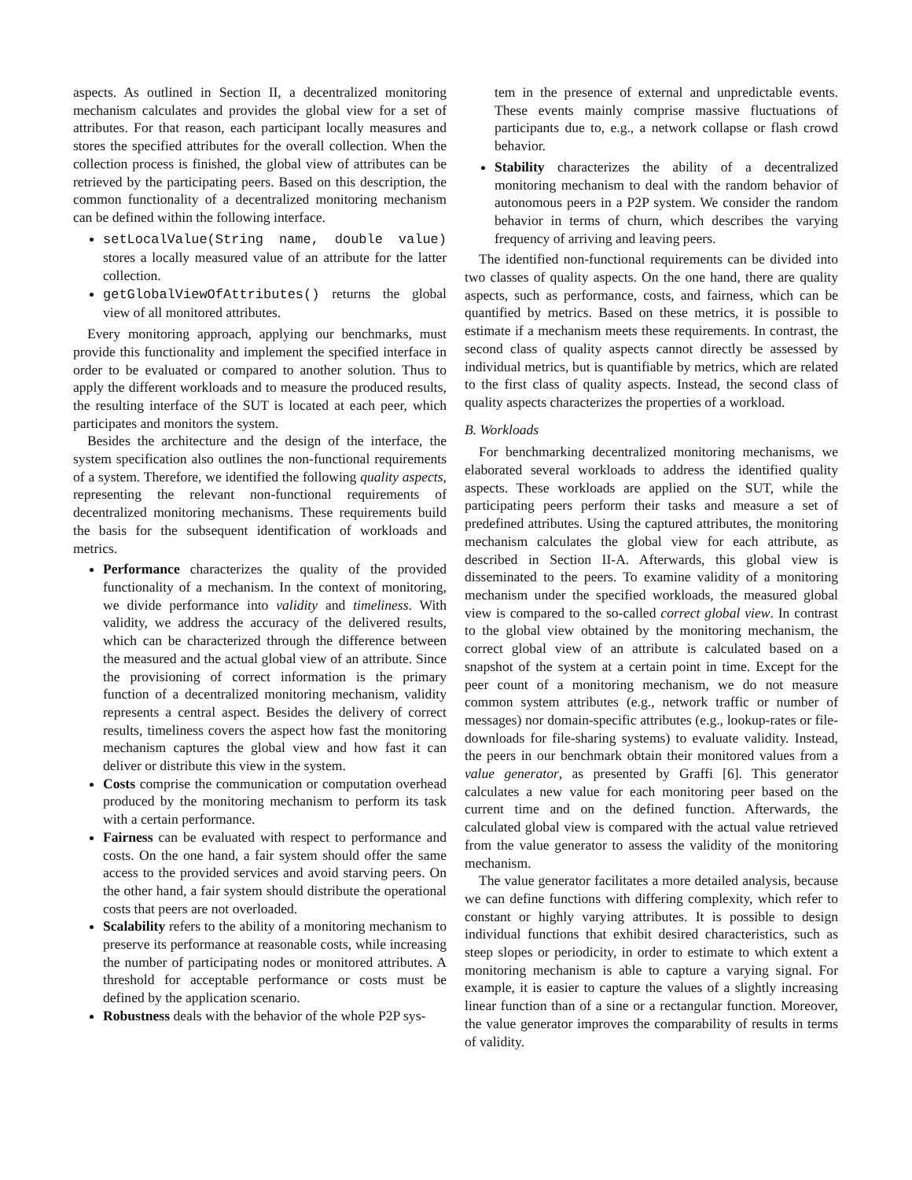aspects. As outlined in Section II, a decentralized monitoring mechanism calculates and provides the global view for a set of attributes. For that reason, each participant locally measures and stores the specified attributes for the overall collection. When the collection process is finished, the global view of attributes can be retrieved by the participating peers. Based on this description, the common functionality of a decentralized monitoring mechanism can be defined within the following interface.
setLocalValue(String name, double value) stores a locally measured value of an attribute for the latter collection.
getGlobalViewOfAttributes() returns the global view of all monitored attributes.
Every monitoring approach, applying our benchmarks, must provide this functionality and implement the specified interface in order to be evaluated or compared to another solution. Thus to apply the different workloads and to measure the produced results, the resulting interface of the SUT is located at each peer, which participates and monitors the system.
Besides the architecture and the design of the interface, the system specification also outlines the non-functional requirements of a system. Therefore, we identified the following quality aspects, representing the relevant non-functional requirements of decentralized monitoring mechanisms. These requirements build the basis for the subsequent identification of workloads and metrics.
Performance characterizes the quality of the provided functionality of a mechanism. In the context of monitoring, we divide performance into validity and timeliness. With validity, we address the accuracy of the delivered results, which can be characterized through the difference between the measured and the actual global view of an attribute. Since the provisioning of correct information is the primary function of a decentralized monitoring mechanism, validity represents a central aspect. Besides the delivery of correct results, timeliness covers the aspect how fast the monitoring mechanism captures the global view and how fast it can deliver or distribute this view in the system.
Costs comprise the communication or computation overhead produced by the monitoring mechanism to perform its task with a certain performance.
Fairness can be evaluated with respect to performance and costs. On the one hand, a fair system should offer the same access to the provided services and avoid starving peers. On the other hand, a fair system should distribute the operational costs that peers are not overloaded.
Scalability refers to the ability of a monitoring mechanism to preserve its performance at reasonable costs, while increasing the number of participating nodes or monitored attributes. A threshold for acceptable performance or costs must be defined by the application scenario.
Robustness deals with the behavior of the whole P2P sys-
tem in the presence of external and unpredictable events. These events mainly comprise massive fluctuations of participants due to, e.g., a network collapse or flash crowd behavior.
Stability characterizes the ability of a decentralized monitoring mechanism to deal with the random behavior of autonomous peers in a P2P system. We consider the random behavior in terms of churn, which describes the varying frequency of arriving and leaving peers.
The identified non-functional requirements can be divided into two classes of quality aspects. On the one hand, there are quality aspects, such as performance, costs, and fairness, which can be quantified by metrics. Based on these metrics, it is possible to estimate if a mechanism meets these requirements. In contrast, the second class of quality aspects cannot directly be assessed by individual metrics, but is quantifiable by metrics, which are related to the first class of quality aspects. Instead, the second class of quality aspects characterizes the properties of a workload.
B. Workloads
For benchmarking decentralized monitoring mechanisms, we elaborated several workloads to address the identified quality aspects. These workloads are applied on the SUT, while the participating peers perform their tasks and measure a set of predefined attributes. Using the captured attributes, the monitoring mechanism calculates the global view for each attribute, as described in Section II-A. Afterwards, this global view is disseminated to the peers. To examine validity of a monitoring mechanism under the specified workloads, the measured global view is compared to the so-called correct global view. In contrast to the global view obtained by the monitoring mechanism, the correct global view of an attribute is calculated based on a snapshot of the system at a certain point in time. Except for the peer count of a monitoring mechanism, we do not measure common system attributes (e.g., network traffic or number of messages) nor domain-specific attributes (e.g., lookup-rates or file-downloads for file-sharing systems) to evaluate validity. Instead, the peers in our benchmark obtain their monitored values from a value generator, as presented by Graffi [6]. This generator calculates a new value for each monitoring peer based on the current time and on the defined function. Afterwards, the calculated global view is compared with the actual value retrieved from the value generator to assess the validity of the monitoring mechanism.
The value generator facilitates a more detailed analysis, because we can define functions with differing complexity, which refer to constant or highly varying attributes. It is possible to design individual functions that exhibit desired characteristics, such as steep slopes or periodicity, in order to estimate to which extent a monitoring mechanism is able to capture a varying signal. For example, it is easier to capture the values of a slightly increasing linear function than of a sine or a rectangular function. Moreover, the value generator improves the comparability of results in terms of validity.